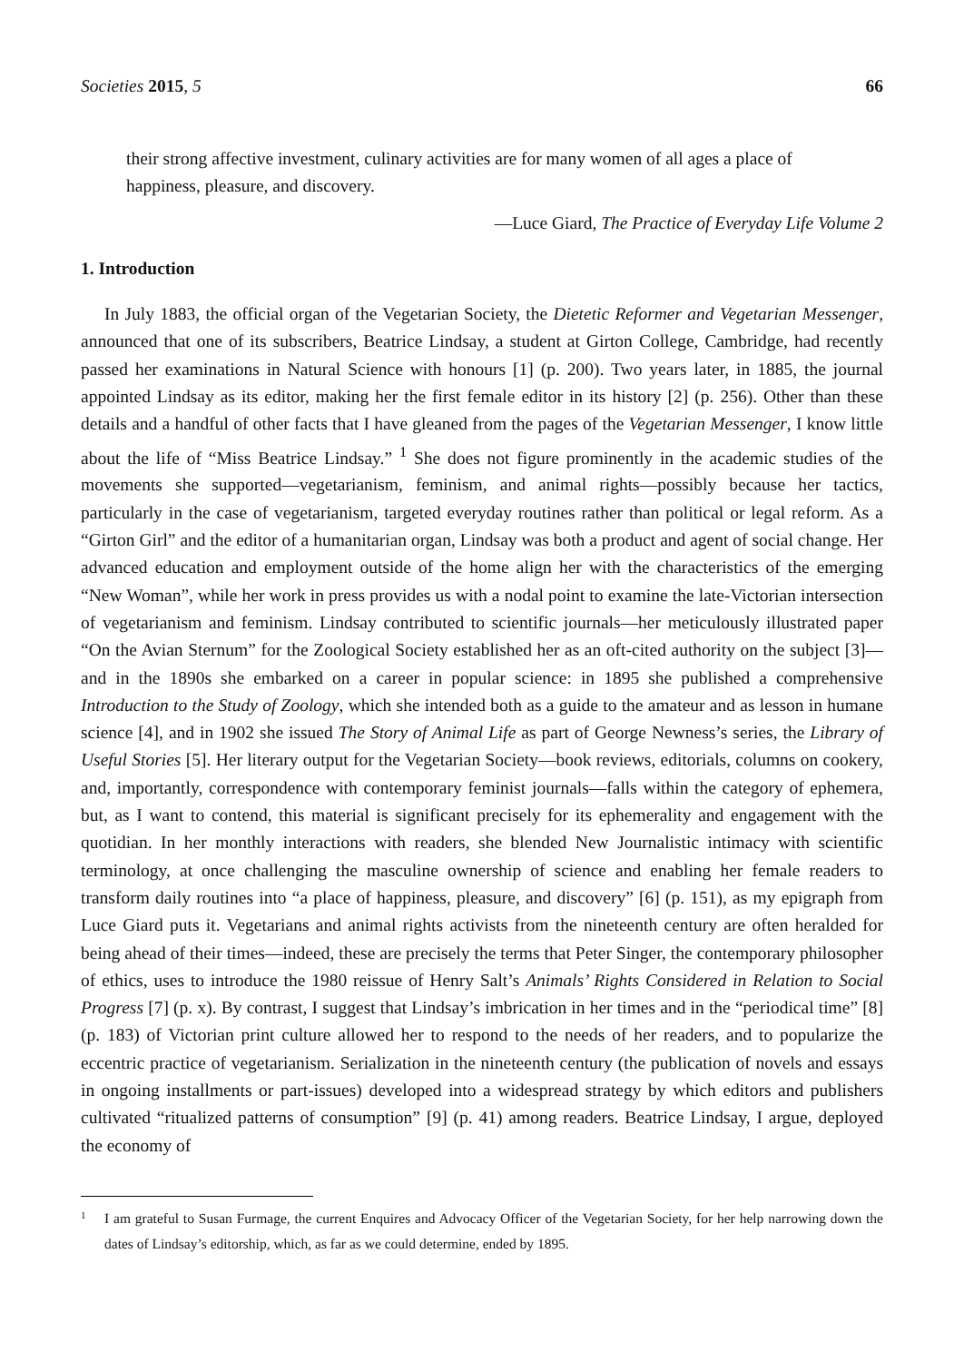Societies 2015, 5 66
their strong affective investment, culinary activities are for many women of all ages a place of happiness, pleasure, and discovery.
—Luce Giard, The Practice of Everyday Life Volume 2
1. Introduction
In July 1883, the official organ of the Vegetarian Society, the Dietetic Reformer and Vegetarian Messenger, announced that one of its subscribers, Beatrice Lindsay, a student at Girton College, Cambridge, had recently passed her examinations in Natural Science with honours [1] (p. 200). Two years later, in 1885, the journal appointed Lindsay as its editor, making her the first female editor in its history [2] (p. 256). Other than these details and a handful of other facts that I have gleaned from the pages of the Vegetarian Messenger, I know little about the life of “Miss Beatrice Lindsay.” <sup>1</sup> She does not figure prominently in the academic studies of the movements she supported—vegetarianism, feminism, and animal rights—possibly because her tactics, particularly in the case of vegetarianism, targeted everyday routines rather than political or legal reform. As a “Girton Girl” and the editor of a humanitarian organ, Lindsay was both a product and agent of social change. Her advanced education and employment outside of the home align her with the characteristics of the emerging “New Woman”, while her work in press provides us with a nodal point to examine the late-Victorian intersection of vegetarianism and feminism. Lindsay contributed to scientific journals—her meticulously illustrated paper “On the Avian Sternum” for the Zoological Society established her as an oft-cited authority on the subject [3]—and in the 1890s she embarked on a career in popular science: in 1895 she published a comprehensive Introduction to the Study of Zoology, which she intended both as a guide to the amateur and as lesson in humane science [4], and in 1902 she issued The Story of Animal Life as part of George Newness’s series, the Library of Useful Stories [5]. Her literary output for the Vegetarian Society—book reviews, editorials, columns on cookery, and, importantly, correspondence with contemporary feminist journals—falls within the category of ephemera, but, as I want to contend, this material is significant precisely for its ephemerality and engagement with the quotidian. In her monthly interactions with readers, she blended New Journalistic intimacy with scientific terminology, at once challenging the masculine ownership of science and enabling her female readers to transform daily routines into “a place of happiness, pleasure, and discovery” [6] (p. 151), as my epigraph from Luce Giard puts it. Vegetarians and animal rights activists from the nineteenth century are often heralded for being ahead of their times—indeed, these are precisely the terms that Peter Singer, the contemporary philosopher of ethics, uses to introduce the 1980 reissue of Henry Salt’s Animals’ Rights Considered in Relation to Social Progress [7] (p. x). By contrast, I suggest that Lindsay’s imbrication in her times and in the “periodical time” [8] (p. 183) of Victorian print culture allowed her to respond to the needs of her readers, and to popularize the eccentric practice of vegetarianism. Serialization in the nineteenth century (the publication of novels and essays in ongoing installments or part-issues) developed into a widespread strategy by which editors and publishers cultivated “ritualized patterns of consumption” [9] (p. 41) among readers. Beatrice Lindsay, I argue, deployed the economy of
1
I am grateful to Susan Furmage, the current Enquires and Advocacy Officer of the Vegetarian Society, for her help narrowing down the dates of Lindsay’s editorship, which, as far as we could determine, ended by 1895.